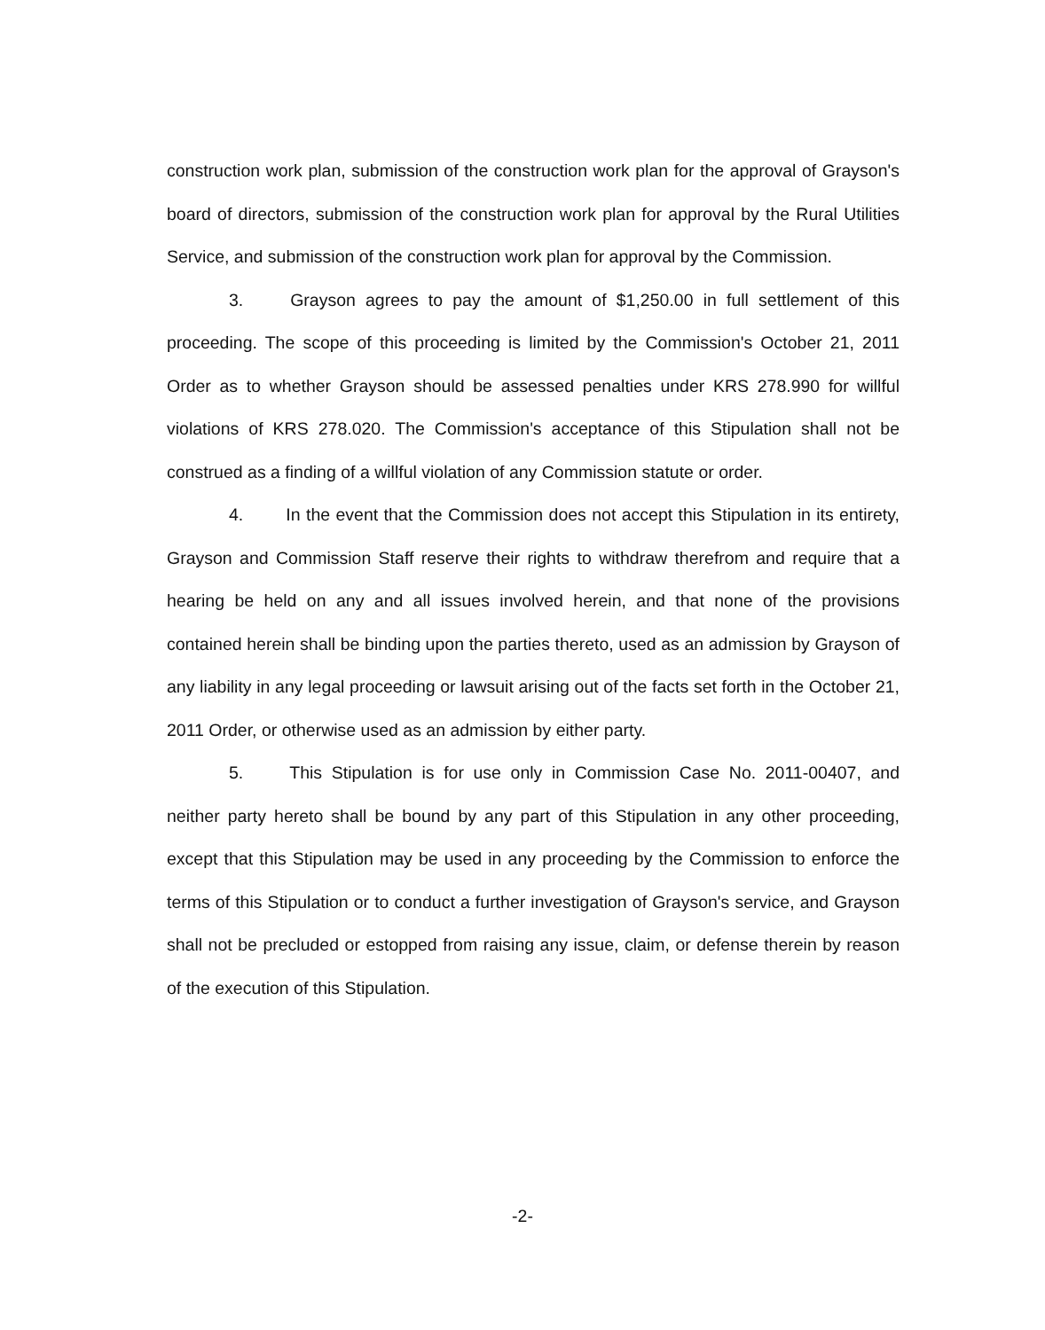construction work plan, submission of the construction work plan for the approval of Grayson's board of directors, submission of the construction work plan for approval by the Rural Utilities Service, and submission of the construction work plan for approval by the Commission.
3. Grayson agrees to pay the amount of $1,250.00 in full settlement of this proceeding. The scope of this proceeding is limited by the Commission's October 21, 2011 Order as to whether Grayson should be assessed penalties under KRS 278.990 for willful violations of KRS 278.020. The Commission's acceptance of this Stipulation shall not be construed as a finding of a willful violation of any Commission statute or order.
4. In the event that the Commission does not accept this Stipulation in its entirety, Grayson and Commission Staff reserve their rights to withdraw therefrom and require that a hearing be held on any and all issues involved herein, and that none of the provisions contained herein shall be binding upon the parties thereto, used as an admission by Grayson of any liability in any legal proceeding or lawsuit arising out of the facts set forth in the October 21, 2011 Order, or otherwise used as an admission by either party.
5. This Stipulation is for use only in Commission Case No. 2011-00407, and neither party hereto shall be bound by any part of this Stipulation in any other proceeding, except that this Stipulation may be used in any proceeding by the Commission to enforce the terms of this Stipulation or to conduct a further investigation of Grayson's service, and Grayson shall not be precluded or estopped from raising any issue, claim, or defense therein by reason of the execution of this Stipulation.
-2-